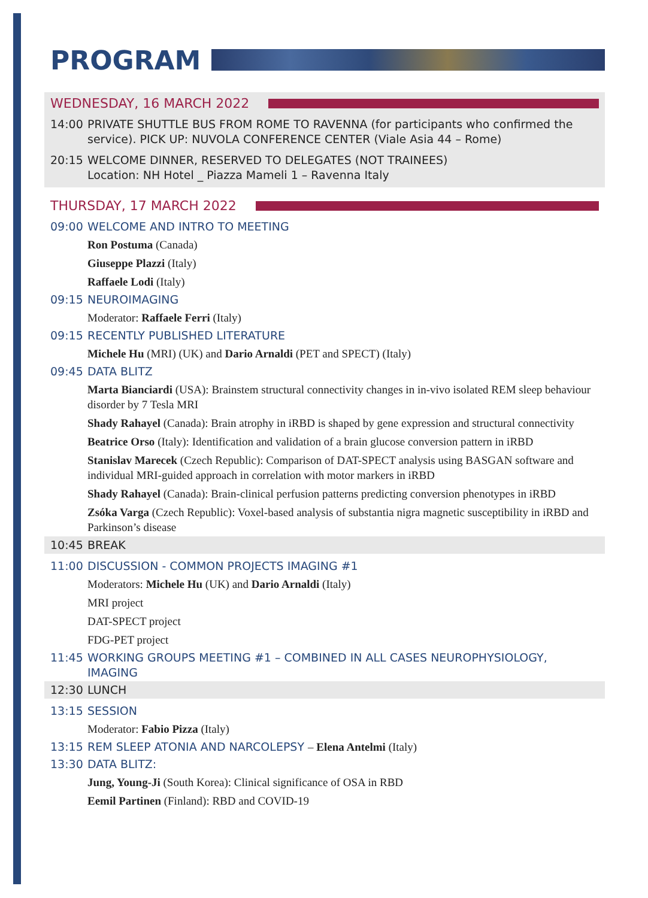PROGRAM
WEDNESDAY, 16 MARCH 2022
14:00 PRIVATE SHUTTLE BUS FROM ROME TO RAVENNA (for participants who confirmed the service). PICK UP: NUVOLA CONFERENCE CENTER (Viale Asia 44 – Rome)
20:15 WELCOME DINNER, RESERVED TO DELEGATES (NOT TRAINEES)
Location: NH Hotel _ Piazza Mameli 1 – Ravenna Italy
THURSDAY, 17 MARCH 2022
09:00 WELCOME AND INTRO TO MEETING
Ron Postuma (Canada)
Giuseppe Plazzi (Italy)
Raffaele Lodi (Italy)
09:15 NEUROIMAGING
Moderator: Raffaele Ferri (Italy)
09:15 RECENTLY PUBLISHED LITERATURE
Michele Hu (MRI) (UK) and Dario Arnaldi (PET and SPECT) (Italy)
09:45 DATA BLITZ
Marta Bianciardi (USA): Brainstem structural connectivity changes in in-vivo isolated REM sleep behaviour disorder by 7 Tesla MRI
Shady Rahayel (Canada): Brain atrophy in iRBD is shaped by gene expression and structural connectivity
Beatrice Orso (Italy): Identification and validation of a brain glucose conversion pattern in iRBD
Stanislav Marecek (Czech Republic): Comparison of DAT-SPECT analysis using BASGAN software and individual MRI-guided approach in correlation with motor markers in iRBD
Shady Rahayel (Canada): Brain-clinical perfusion patterns predicting conversion phenotypes in iRBD
Zsóka Varga (Czech Republic): Voxel-based analysis of substantia nigra magnetic susceptibility in iRBD and Parkinson’s disease
10:45 BREAK
11:00 DISCUSSION - COMMON PROJECTS IMAGING #1
Moderators: Michele Hu (UK) and Dario Arnaldi (Italy)
MRI project
DAT-SPECT project
FDG-PET project
11:45 WORKING GROUPS MEETING #1 – COMBINED IN ALL CASES NEUROPHYSIOLOGY, IMAGING
12:30 LUNCH
13:15 SESSION
Moderator: Fabio Pizza (Italy)
13:15 REM SLEEP ATONIA AND NARCOLEPSY – Elena Antelmi (Italy)
13:30 DATA BLITZ:
Jung, Young-Ji (South Korea): Clinical significance of OSA in RBD
Eemil Partinen (Finland): RBD and COVID-19